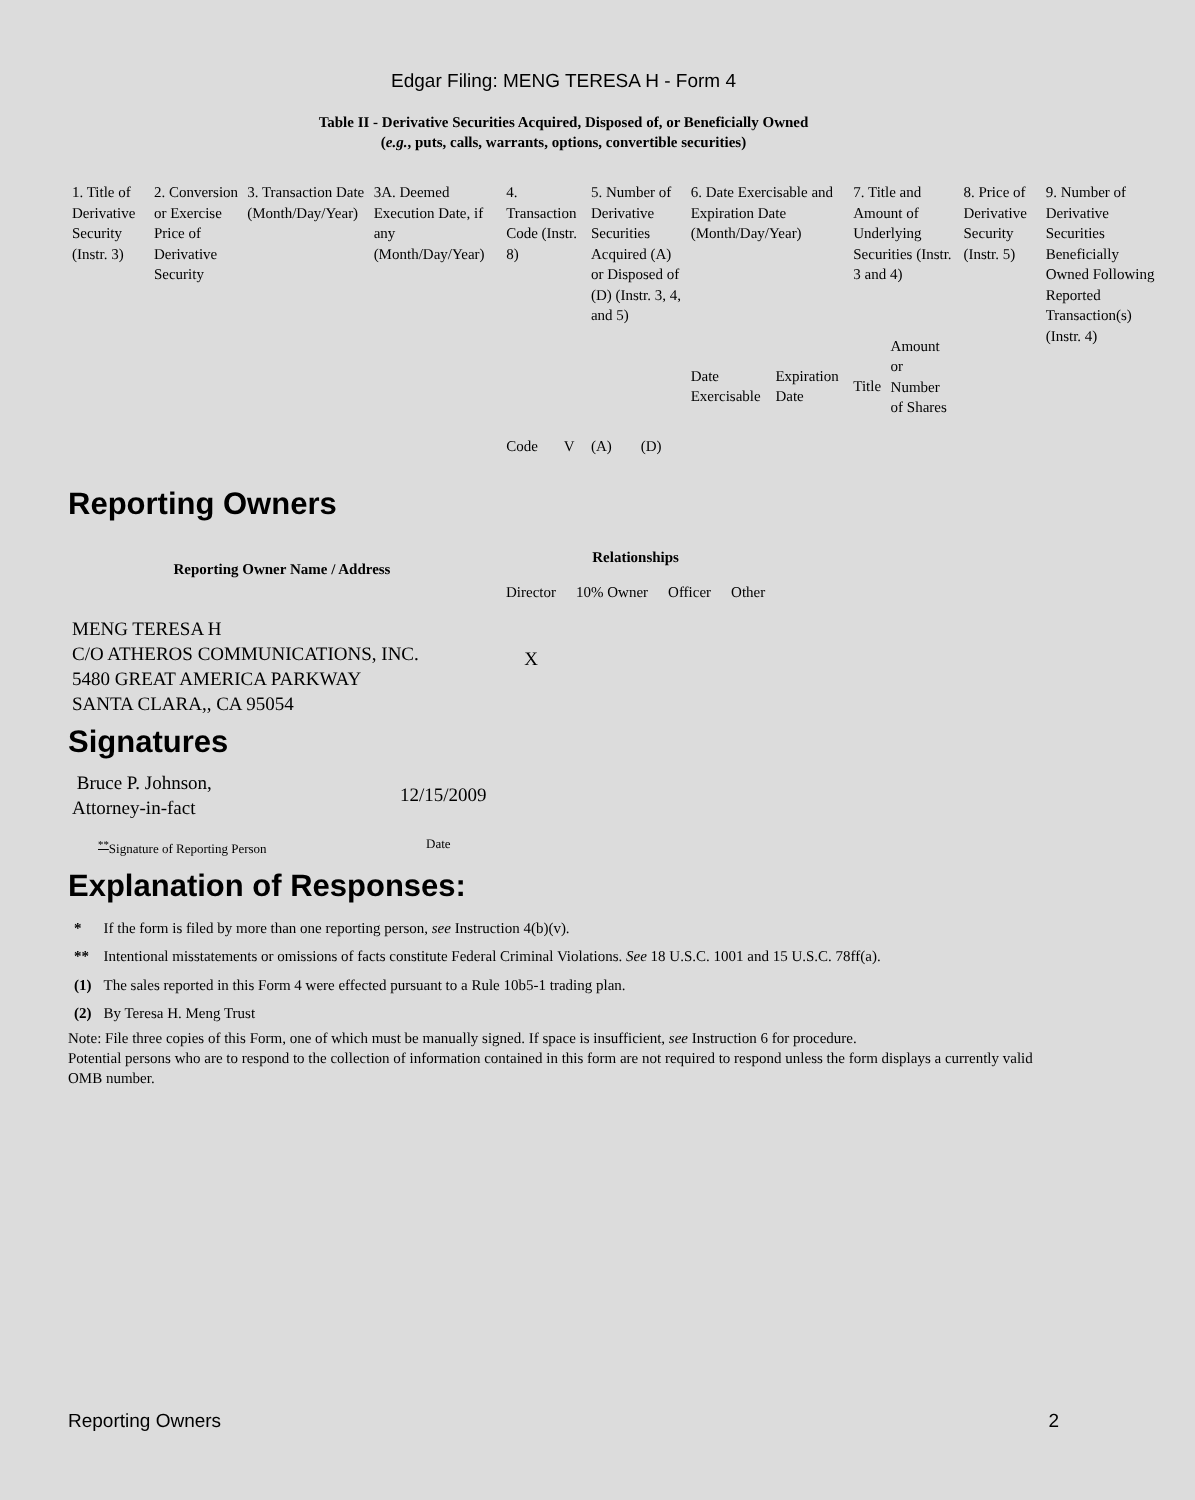Edgar Filing: MENG TERESA H - Form 4
Table II - Derivative Securities Acquired, Disposed of, or Beneficially Owned
(e.g., puts, calls, warrants, options, convertible securities)
| 1. Title of Derivative Security (Instr. 3) | 2. Conversion or Exercise Price of Derivative Security | 3. Transaction Date (Month/Day/Year) | 3A. Deemed Execution Date, if any (Month/Day/Year) | 4. Transaction Code (Instr. 8) | | 5. Number of Derivative Securities Acquired (A) or Disposed of (D) (Instr. 3, 4, and 5) | | 6. Date Exercisable and Expiration Date (Month/Day/Year) | | 7. Title and Amount of Underlying Securities (Instr. 3 and 4) | | 8. Price of Derivative Security (Instr. 5) | 9. Number of Derivative Securities Beneficially Owned Following Reported Transaction(s) (Instr. 4) |
| --- | --- | --- | --- | --- | --- | --- | --- | --- | --- | --- | --- | --- | --- |
| | | | | Code | V | (A) | (D) | Date Exercisable | Expiration Date | Title | Amount or Number of Shares | | |
Reporting Owners
| Reporting Owner Name / Address | Relationships | | | |
| --- | --- | --- | --- | --- |
| | Director | 10% Owner | Officer | Other |
| MENG TERESA H C/O ATHEROS COMMUNICATIONS, INC. 5480 GREAT AMERICA PARKWAY SANTA CLARA,, CA 95054 | X | | | |
Signatures
| Bruce P. Johnson, Attorney-in-fact | 12/15/2009 |
| <sup>**</sup> Signature of Reporting Person | Date |
Explanation of Responses:
| * | If the form is filed by more than one reporting person, see Instruction 4(b)(v). |
| ** | Intentional misstatements or omissions of facts constitute Federal Criminal Violations. See 18 U.S.C. 1001 and 15 U.S.C. 78ff(a). |
| (1) | The sales reported in this Form 4 were effected pursuant to a Rule 10b5-1 trading plan. |
| (2) | By Teresa H. Meng Trust |
Note: File three copies of this Form, one of which must be manually signed. If space is insufficient, see Instruction 6 for procedure.
Potential persons who are to respond to the collection of information contained in this form are not required to respond unless the form displays a currently valid OMB number.
Reporting Owners 2